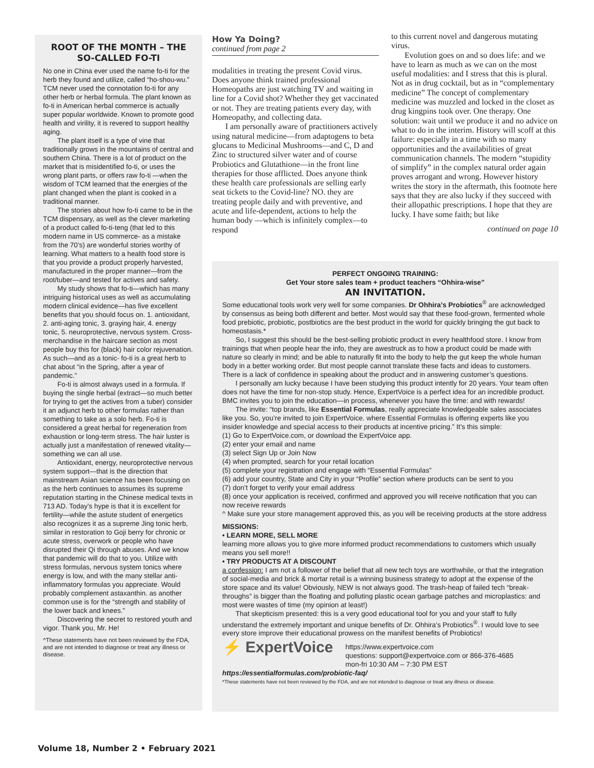ROOT OF THE MONTH – THE SO-CALLED FO-TI
No one in China ever used the name fo-ti for the herb they found and utilize, called “ho-shou-wu.” TCM never used the connotation fo-ti for any other herb or herbal formula. The plant known as fo-ti in American herbal commerce is actually super popular worldwide. Known to promote good health and virility, it is revered to support healthy aging.
The plant itself is a type of vine that traditionally grows in the mountains of central and southern China. There is a lot of product on the market that is misidentified fo-ti, or uses the wrong plant parts, or offers raw fo-ti —when the wisdom of TCM learned that the energies of the plant changed when the plant is cooked in a traditional manner.
The stories about how fo-ti came to be in the TCM dispensary, as well as the clever marketing of a product called fo-ti-teng (that led to this modern name in US commerce- as a mistake from the 70’s) are wonderful stories worthy of learning. What matters to a health food store is that you provide a product properly harvested, manufactured in the proper manner—from the root/tuber—and tested for actives and safety.
My study shows that fo-ti—which has many intriguing historical uses as well as accumulating modern clinical evidence—has five excellent benefits that you should focus on. 1. antioxidant, 2. anti-aging tonic, 3. graying hair, 4. energy tonic, 5. neuroprotective, nervous system. Cross-merchandise in the haircare section as most people buy this for (black) hair color rejuvenation. As such—and as a tonic- fo-ti is a great herb to chat about “in the Spring, after a year of pandemic.”
Fo-ti is almost always used in a formula. If buying the single herbal (extract—so much better for trying to get the actives from a tuber) consider it an adjunct herb to other formulas rather than something to take as a solo herb. Fo-ti is considered a great herbal for regeneration from exhaustion or long-term stress. The hair luster is actually just a manifestation of renewed vitality—something we can all use.
Antioxidant, energy, neuroprotective nervous system support—that is the direction that mainstream Asian science has been focusing on as the herb continues to assumes its supreme reputation starting in the Chinese medical texts in 713 AD. Today’s hype is that it is excellent for fertility—while the astute student of energetics also recognizes it as a supreme Jing tonic herb, similar in restoration to Goji berry for chronic or acute stress, overwork or people who have disrupted their Qi through abuses. And we know that pandemic will do that to you. Utilize with stress formulas, nervous system tonics where energy is low, and with the many stellar anti-inflammatory formulas you appreciate. Would probably complement astaxanthin. as another common use is for the “strength and stability of the lower back and knees.”
Discovering the secret to restored youth and vigor. Thank you, Mr. He!
^These statements have not been reviewed by the FDA, and are not intended to diagnose or treat any illness or disease.
How Ya Doing?
continued from page 2
modalities in treating the present Covid virus. Does anyone think trained professional Homeopaths are just watching TV and waiting in line for a Covid shot? Whether they get vaccinated or not. They are treating patients every day, with Homeopathy, and collecting data.
I am personally aware of practitioners actively using natural medicine—from adaptogens to beta glucans to Medicinal Mushrooms—and C, D and Zinc to structured silver water and of course Probiotics and Glutathione—in the front line therapies for those afflicted. Does anyone think these health care professionals are selling early seat tickets to the Covid-line? NO. they are treating people daily and with preventive, and acute and life-dependent, actions to help the human body —which is infinitely complex—to respond
to this current novel and dangerous mutating virus.
Evolution goes on and so does life: and we have to learn as much as we can on the most useful modalities: and I stress that this is plural. Not as in drug cocktail, but as in “complementary medicine” The concept of complementary medicine was muzzled and locked in the closet as drug kingpins took over. One therapy. One solution: wait until we produce it and no advice on what to do in the interim. History will scoff at this failure: especially in a time with so many opportunities and the availabilities of great communication channels. The modern “stupidity of simplify” in the complex natural order again proves arrogant and wrong. However history writes the story in the aftermath, this footnote here says that they are also lucky if they succeed with their allopathic prescriptions. I hope that they are lucky. I have some faith; but like
continued on page 10
PERFECT ONGOING TRAINING:
Get Your store sales team + product teachers “Ohhira-wise”
AN INVITATION.
Some educational tools work very well for some companies. Dr Ohhira’s Probiotics<sup>®</sup> are acknowledged by consensus as being both different and better. Most would say that these food-grown, fermented whole food prebiotic, probiotic, postbiotics are the best product in the world for quickly bringing the gut back to homeostasis.*
So, I suggest this should be the best-selling probiotic product in every healthfood store. I know from trainings that when people hear the info, they are awestruck as to how a product could be made with nature so clearly in mind; and be able to naturally fit into the body to help the gut keep the whole human body in a better working order. But most people cannot translate these facts and ideas to customers. There is a lack of confidence in speaking about the product and in answering customer’s questions.
I personally am lucky because I have been studying this product intently for 20 years. Your team often does not have the time for non-stop study. Hence, ExpertVoice is a perfect idea for an incredible product. BMC invites you to join the education—in process, whenever you have the time: and with rewards!
The invite: “top brands, like Essential Formulas, really appreciate knowledgeable sales associates like you. So, you’re invited to join ExpertVoice. where Essential Formulas is offering experts like you insider knowledge and special access to their products at incentive pricing.” It’s this simple:
(1) Go to ExpertVoice.com, or download the ExpertVoice app.
(2) enter your email and name
(3) select Sign Up or Join Now
(4) when prompted, search for your retail location
(5) complete your registration and engage with “Essential Formulas”
(6) add your country, State and City in your “Profile” section where products can be sent to you
(7) don’t forget to verify your email address
(8) once your application is received, confirmed and approved you will receive notification that you can now receive rewards
^ Make sure your store management approved this, as you will be receiving products at the store address
MISSIONS:
• LEARN MORE, SELL MORE
learning more allows you to give more informed product recommendations to customers which usually means you sell more!!
• TRY PRODUCTS AT A DISCOUNT
a confession: I am not a follower of the belief that all new tech toys are worthwhile, or that the integration of social-media and brick & mortar retail is a winning business strategy to adopt at the expense of the store space and its value! Obviously, NEW is not always good. The trash-heap of failed tech “break-throughs” is bigger than the floating and polluting plastic ocean garbage patches and microplastics: and most were wastes of time (my opinion at least!)
That skepticism presented: this is a very good educational tool for you and your staff to fully understand the extremely important and unique benefits of Dr. Ohhira’s Probiotics<sup>®</sup>. I would love to see every store improve their educational prowess on the manifest benefits of Probiotics!
⚡ ExpertVoice
https://www.expertvoice.com
questions: support@expertvoice.com or 866-376-4685
mon-fri 10:30 AM – 7:30 PM EST
https://essentialformulas.com/probiotic-faq/
*These statements have not been reviewed by the FDA, and are not intended to diagnose or treat any illness or disease.
Volume 18, Number 2 • February 2021